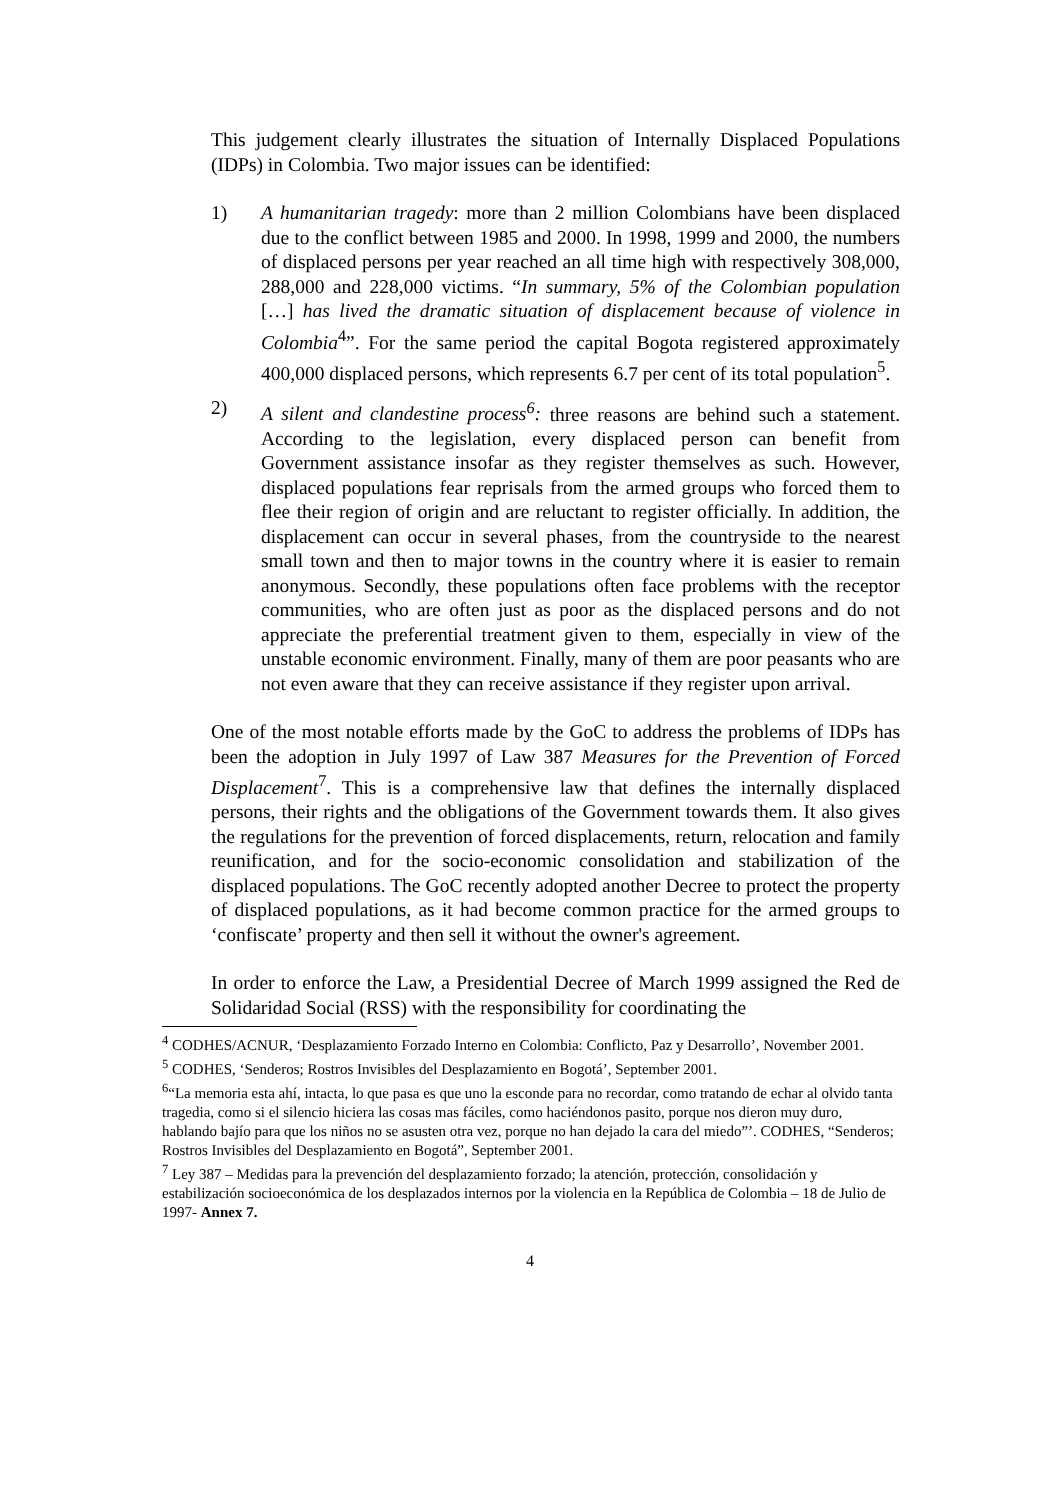This judgement clearly illustrates the situation of Internally Displaced Populations (IDPs) in Colombia. Two major issues can be identified:
1) A humanitarian tragedy: more than 2 million Colombians have been displaced due to the conflict between 1985 and 2000. In 1998, 1999 and 2000, the numbers of displaced persons per year reached an all time high with respectively 308,000, 288,000 and 228,000 victims. “In summary, 5% of the Colombian population […] has lived the dramatic situation of displacement because of violence in Colombia<sup>4</sup>”. For the same period the capital Bogota registered approximately 400,000 displaced persons, which represents 6.7 per cent of its total population<sup>5</sup>.
2) A silent and clandestine process<sup>6</sup>: three reasons are behind such a statement. According to the legislation, every displaced person can benefit from Government assistance insofar as they register themselves as such. However, displaced populations fear reprisals from the armed groups who forced them to flee their region of origin and are reluctant to register officially. In addition, the displacement can occur in several phases, from the countryside to the nearest small town and then to major towns in the country where it is easier to remain anonymous. Secondly, these populations often face problems with the receptor communities, who are often just as poor as the displaced persons and do not appreciate the preferential treatment given to them, especially in view of the unstable economic environment. Finally, many of them are poor peasants who are not even aware that they can receive assistance if they register upon arrival.
One of the most notable efforts made by the GoC to address the problems of IDPs has been the adoption in July 1997 of Law 387 Measures for the Prevention of Forced Displacement<sup>7</sup>. This is a comprehensive law that defines the internally displaced persons, their rights and the obligations of the Government towards them. It also gives the regulations for the prevention of forced displacements, return, relocation and family reunification, and for the socio-economic consolidation and stabilization of the displaced populations. The GoC recently adopted another Decree to protect the property of displaced populations, as it had become common practice for the armed groups to ‘confiscate’ property and then sell it without the owner's agreement.
In order to enforce the Law, a Presidential Decree of March 1999 assigned the Red de Solidaridad Social (RSS) with the responsibility for coordinating the
<sup>4</sup> CODHES/ACNUR, ‘Desplazamiento Forzado Interno en Colombia: Conflicto, Paz y Desarrollo’, November 2001.
<sup>5</sup> CODHES, ‘Senderos; Rostros Invisibles del Desplazamiento en Bogotá’, September 2001.
<sup>6</sup> “La memoria esta ahí, intacta, lo que pasa es que uno la esconde para no recordar, como tratando de echar al olvido tanta tragedia, como si el silencio hiciera las cosas mas fáciles, como haciéndonos pasito, porque nos dieron muy duro, hablando bajío para que los niños no se asusten otra vez, porque no han dejado la cara del miedo”’. CODHES, “Senderos; Rostros Invisibles del Desplazamiento en Bogotá”, September 2001.
<sup>7</sup> Ley 387 – Medidas para la prevención del desplazamiento forzado; la atención, protección, consolidación y estabilización socioeconómica de los desplazados internos por la violencia en la República de Colombia – 18 de Julio de 1997- Annex 7.
4